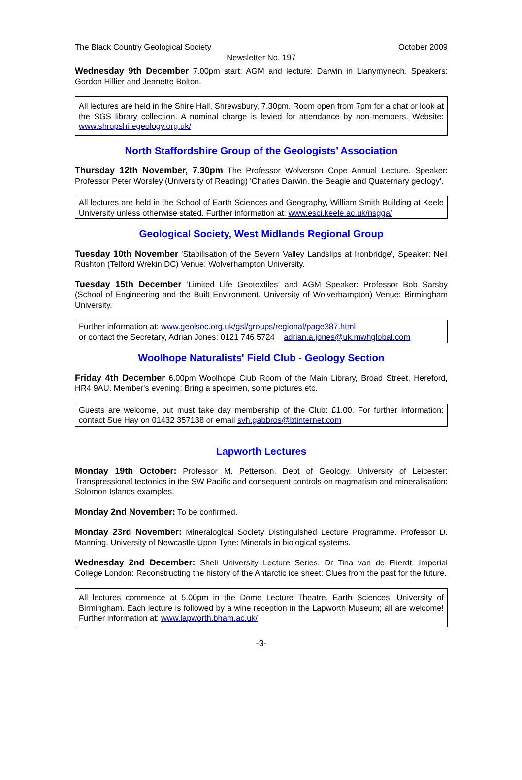The Black Country Geological Society October 2009
Newsletter No. 197
Wednesday 9th December 7.00pm start: AGM and lecture: Darwin in Llanymynech. Speakers: Gordon Hillier and Jeanette Bolton.
All lectures are held in the Shire Hall, Shrewsbury, 7.30pm. Room open from 7pm for a chat or look at the SGS library collection. A nominal charge is levied for attendance by non-members. Website: www.shropshiregeology.org.uk/
North Staffordshire Group of the Geologists’ Association
Thursday 12th November, 7.30pm The Professor Wolverson Cope Annual Lecture. Speaker: Professor Peter Worsley (University of Reading) 'Charles Darwin, the Beagle and Quaternary geology'.
All lectures are held in the School of Earth Sciences and Geography, William Smith Building at Keele University unless otherwise stated. Further information at: www.esci.keele.ac.uk/nsgga/
Geological Society, West Midlands Regional Group
Tuesday 10th November 'Stabilisation of the Severn Valley Landslips at Ironbridge', Speaker: Neil Rushton (Telford Wrekin DC) Venue: Wolverhampton University.
Tuesday 15th December ‘Limited Life Geotextiles’ and AGM Speaker: Professor Bob Sarsby (School of Engineering and the Built Environment, University of Wolverhampton) Venue: Birmingham University.
Further information at: www.geolsoc.org.uk/gsl/groups/regional/page387.html
or contact the Secretary, Adrian Jones: 0121 746 5724 adrian.a.jones@uk.mwhglobal.com
Woolhope Naturalists' Field Club - Geology Section
Friday 4th December 6.00pm Woolhope Club Room of the Main Library, Broad Street, Hereford, HR4 9AU. Member's evening: Bring a specimen, some pictures etc.
Guests are welcome, but must take day membership of the Club: £1.00. For further information: contact Sue Hay on 01432 357138 or email svh.gabbros@btinternet.com
Lapworth Lectures
Monday 19th October: Professor M. Petterson. Dept of Geology, University of Leicester: Transpressional tectonics in the SW Pacific and consequent controls on magmatism and mineralisation: Solomon Islands examples.
Monday 2nd November: To be confirmed.
Monday 23rd November: Mineralogical Society Distinguished Lecture Programme. Professor D. Manning. University of Newcastle Upon Tyne: Minerals in biological systems.
Wednesday 2nd December: Shell University Lecture Series. Dr Tina van de Flierdt. Imperial College London: Reconstructing the history of the Antarctic ice sheet: Clues from the past for the future.
All lectures commence at 5.00pm in the Dome Lecture Theatre, Earth Sciences, University of Birmingham. Each lecture is followed by a wine reception in the Lapworth Museum; all are welcome! Further information at: www.lapworth.bham.ac.uk/
-3-